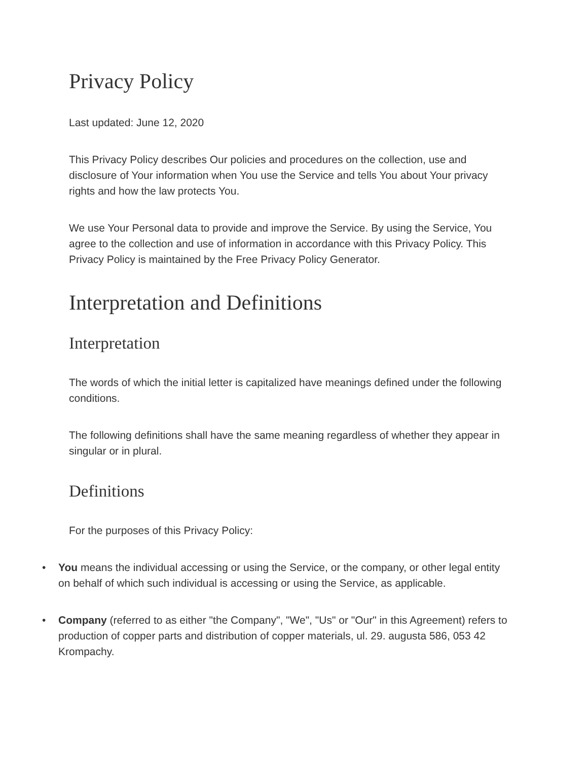Privacy Policy
Last updated: June 12, 2020
This Privacy Policy describes Our policies and procedures on the collection, use and disclosure of Your information when You use the Service and tells You about Your privacy rights and how the law protects You.
We use Your Personal data to provide and improve the Service. By using the Service, You agree to the collection and use of information in accordance with this Privacy Policy. This Privacy Policy is maintained by the Free Privacy Policy Generator.
Interpretation and Definitions
Interpretation
The words of which the initial letter is capitalized have meanings defined under the following conditions.
The following definitions shall have the same meaning regardless of whether they appear in singular or in plural.
Definitions
For the purposes of this Privacy Policy:
• You means the individual accessing or using the Service, or the company, or other legal entity on behalf of which such individual is accessing or using the Service, as applicable.
• Company (referred to as either "the Company", "We", "Us" or "Our" in this Agreement) refers to production of copper parts and distribution of copper materials, ul. 29. augusta 586, 053 42 Krompachy.